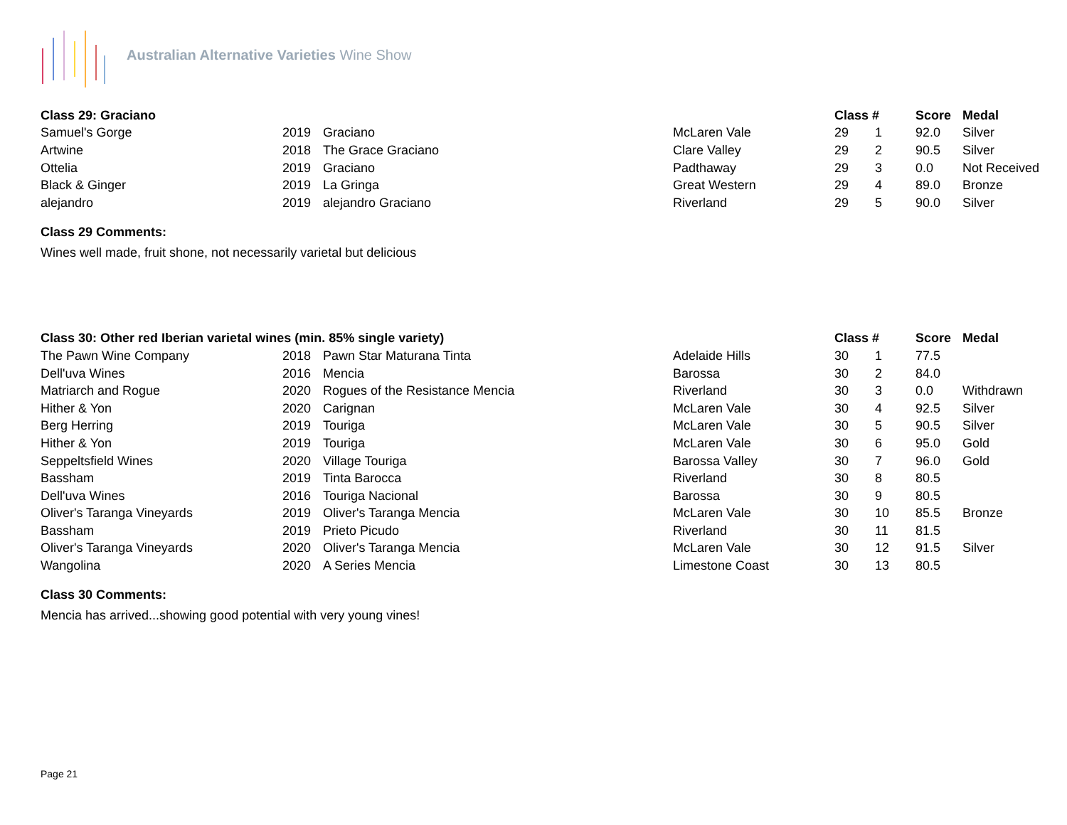Australian Alternative Varieties Wine Show
| Class 29: Graciano | | | | Class # | | Score | Medal |
| --- | --- | --- | --- | --- | --- | --- | --- |
| Samuel's Gorge | 2019 | Graciano | McLaren Vale | 29 | 1 | 92.0 | Silver |
| Artwine | 2018 | The Grace Graciano | Clare Valley | 29 | 2 | 90.5 | Silver |
| Ottelia | 2019 | Graciano | Padthaway | 29 | 3 | 0.0 | Not Received |
| Black & Ginger | 2019 | La Gringa | Great Western | 29 | 4 | 89.0 | Bronze |
| alejandro | 2019 | alejandro Graciano | Riverland | 29 | 5 | 90.0 | Silver |
Class 29 Comments:
Wines well made, fruit shone, not necessarily varietal but delicious
| Class 30: Other red Iberian varietal wines (min. 85% single variety) | | | | Class # | | Score | Medal |
| --- | --- | --- | --- | --- | --- | --- | --- |
| The Pawn Wine Company | 2018 | Pawn Star Maturana Tinta | Adelaide Hills | 30 | 1 | 77.5 | |
| Dell'uva Wines | 2016 | Mencia | Barossa | 30 | 2 | 84.0 | |
| Matriarch and Rogue | 2020 | Rogues of the Resistance Mencia | Riverland | 30 | 3 | 0.0 | Withdrawn |
| Hither & Yon | 2020 | Carignan | McLaren Vale | 30 | 4 | 92.5 | Silver |
| Berg Herring | 2019 | Touriga | McLaren Vale | 30 | 5 | 90.5 | Silver |
| Hither & Yon | 2019 | Touriga | McLaren Vale | 30 | 6 | 95.0 | Gold |
| Seppeltsfield Wines | 2020 | Village Touriga | Barossa Valley | 30 | 7 | 96.0 | Gold |
| Bassham | 2019 | Tinta Barocca | Riverland | 30 | 8 | 80.5 | |
| Dell'uva Wines | 2016 | Touriga Nacional | Barossa | 30 | 9 | 80.5 | |
| Oliver's Taranga Vineyards | 2019 | Oliver's Taranga Mencia | McLaren Vale | 30 | 10 | 85.5 | Bronze |
| Bassham | 2019 | Prieto Picudo | Riverland | 30 | 11 | 81.5 | |
| Oliver's Taranga Vineyards | 2020 | Oliver's Taranga Mencia | McLaren Vale | 30 | 12 | 91.5 | Silver |
| Wangolina | 2020 | A Series Mencia | Limestone Coast | 30 | 13 | 80.5 | |
Class 30 Comments:
Mencia has arrived...showing good potential with very young vines!
Page 21